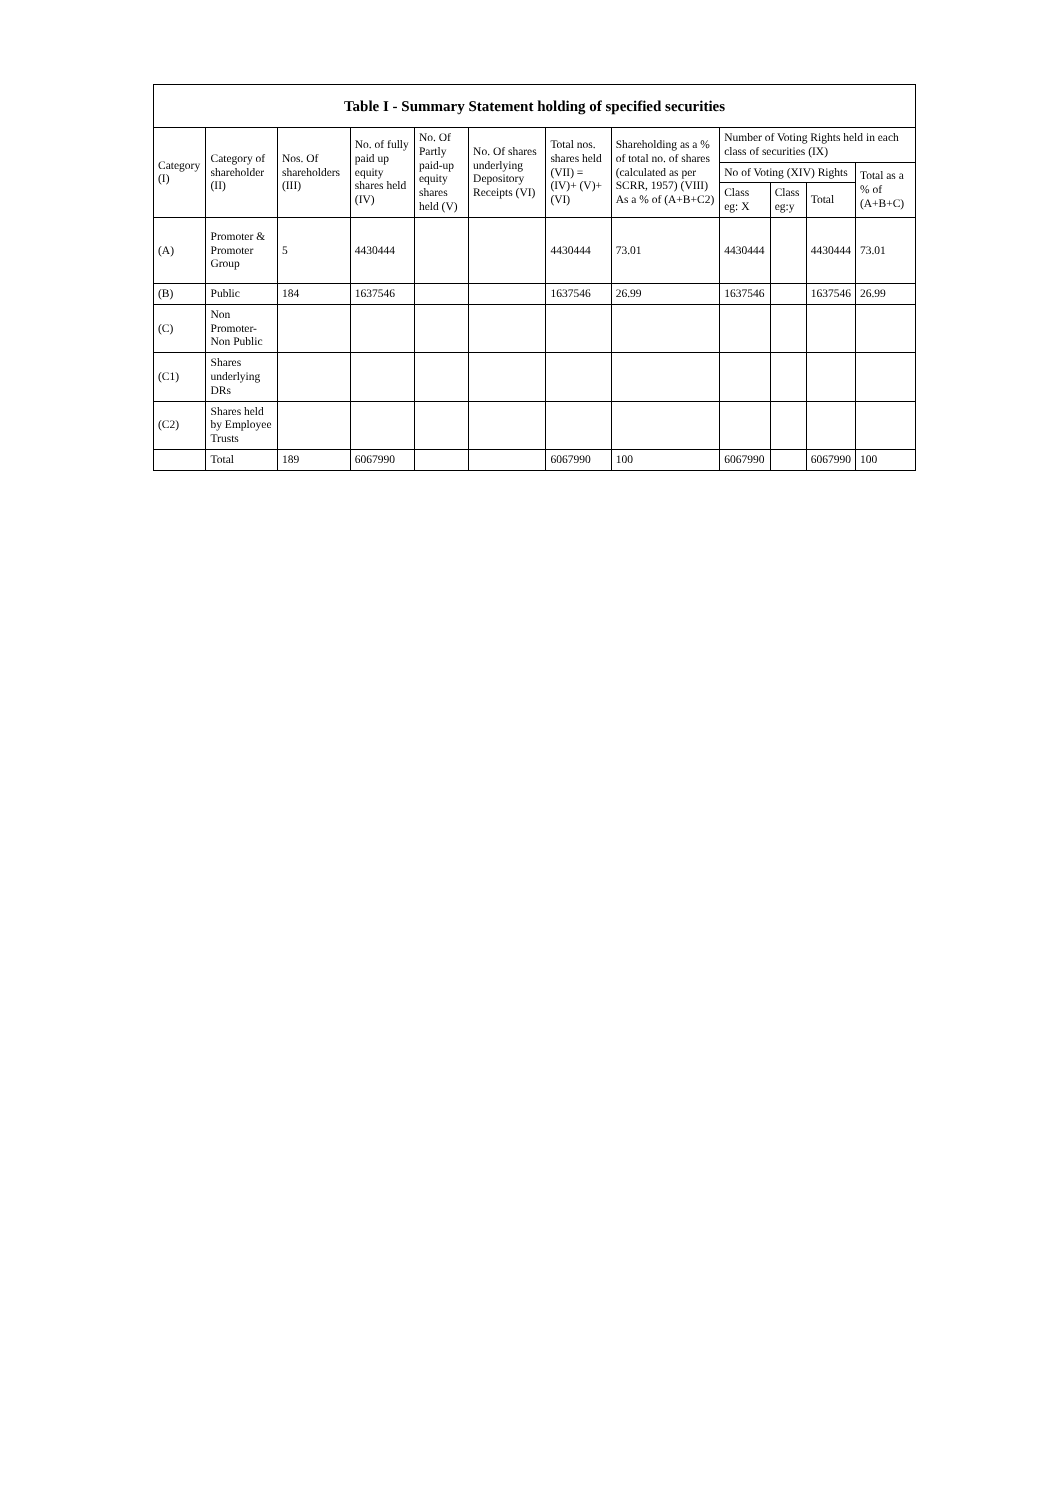| Table I - Summary Statement holding of specified securities | | | | | | | | | | | |
| --- | --- | --- | --- | --- | --- | --- | --- | --- | --- | --- | --- |
| Category (I) | Category of shareholder (II) | Nos. Of shareholders (III) | No. of fully paid up equity shares held (IV) | No. Of Partly paid-up equity shares held (V) | No. Of shares underlying Depository Receipts (VI) | Total nos. shares held (VII) = (IV)+ (V)+ (VI) | Shareholding as a % of total no. of shares (calculated as per SCRR, 1957) (VIII) As a % of (A+B+C2) | Number of Voting Rights held in each class of securities (IX) | | | |
| | | | | | | | | No of Voting (XIV) Rights | | | Total as a % of (A+B+C) |
| | | | | | | | | Class eg: X | Class eg:y | Total | |
| (A) | Promoter & Promoter Group | 5 | 4430444 | | | 4430444 | 73.01 | 4430444 | | 4430444 | 73.01 |
| (B) | Public | 184 | 1637546 | | | 1637546 | 26.99 | 1637546 | | 1637546 | 26.99 |
| (C) | Non Promoter- Non Public | | | | | | | | | | |
| (C1) | Shares underlying DRs | | | | | | | | | | |
| (C2) | Shares held by Employee Trusts | | | | | | | | | | |
| | Total | 189 | 6067990 | | | 6067990 | 100 | 6067990 | | 6067990 | 100 |